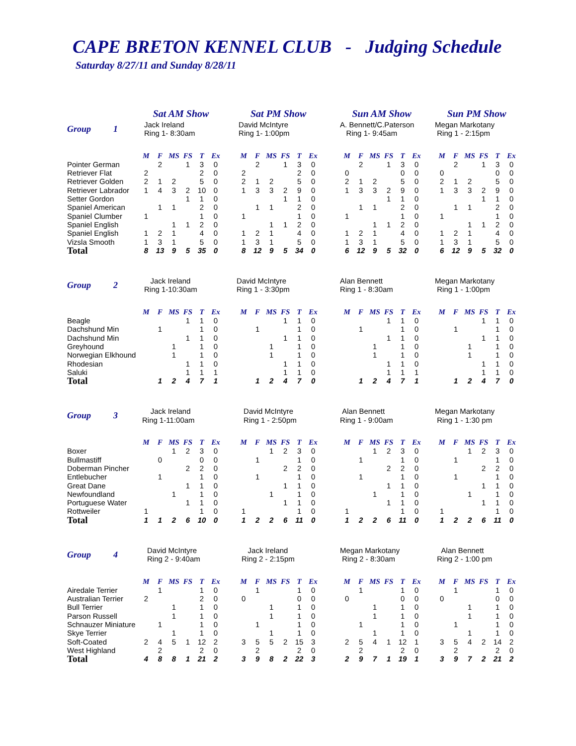CAPE BRETON KENNEL CLUB - Judging Schedule
Saturday 8/27/11 and Sunday 8/28/11
| | Sat AM Show | | | | | | | Sat PM Show | | | | | | | Sun AM Show | | | | | | | Sun PM Show | | | | | |
| Group 1 | Jack Ireland Ring 1- 8:30am | | | | | | | David McIntyre Ring 1- 1:00pm | | | | | | | A. Bennett/C.Paterson Ring 1- 9:45am | | | | | | | Megan Markotany Ring 1 - 2:15pm | | | | | |
| | M | F | MS | FS | T | Ex | | M | F | MS | FS | T | Ex | | M | F | MS | FS | T | Ex | | M | F | MS | FS | T | Ex |
| Pointer German | | 2 | | 1 | 3 | 0 | | | 2 | | 1 | 3 | 0 | | | 2 | | 1 | 3 | 0 | | | 2 | | 1 | 3 | 0 |
| Retriever Flat | 2 | | | | 2 | 0 | | 2 | | | | 2 | 0 | | 0 | | | | 0 | 0 | | 0 | | | | 0 | 0 |
| Retriever Golden | 2 | 1 | 2 | | 5 | 0 | | 2 | 1 | 2 | | 5 | 0 | | 2 | 1 | 2 | | 5 | 0 | | 2 | 1 | 2 | | 5 | 0 |
| Retriever Labrador | 1 | 4 | 3 | 2 | 10 | 0 | | 1 | 3 | 3 | 2 | 9 | 0 | | 1 | 3 | 3 | 2 | 9 | 0 | | 1 | 3 | 3 | 2 | 9 | 0 |
| Setter Gordon | | | | 1 | 1 | 0 | | | | | 1 | 1 | 0 | | | | | 1 | 1 | 0 | | | | | 1 | 1 | 0 |
| Spaniel American | | 1 | 1 | | 2 | 0 | | | 1 | 1 | | 2 | 0 | | | 1 | 1 | | 2 | 0 | | | 1 | 1 | | 2 | 0 |
| Spaniel Clumber | 1 | | | | 1 | 0 | | 1 | | | | 1 | 0 | | 1 | | | | 1 | 0 | | 1 | | | | 1 | 0 |
| Spaniel English | | | 1 | 1 | 2 | 0 | | | | 1 | 1 | 2 | 0 | | | | 1 | 1 | 2 | 0 | | | | 1 | 1 | 2 | 0 |
| Spaniel English | 1 | 2 | 1 | | 4 | 0 | | 1 | 2 | 1 | | 4 | 0 | | 1 | 2 | 1 | | 4 | 0 | | 1 | 2 | 1 | | 4 | 0 |
| Vizsla Smooth | 1 | 3 | 1 | | 5 | 0 | | 1 | 3 | 1 | | 5 | 0 | | 1 | 3 | 1 | | 5 | 0 | | 1 | 3 | 1 | | 5 | 0 |
| Total | 8 | 13 | 9 | 5 | 35 | 0 | | 8 | 12 | 9 | 5 | 34 | 0 | | 6 | 12 | 9 | 5 | 32 | 0 | | 6 | 12 | 9 | 5 | 32 | 0 |
| Group 2 | Jack Ireland Ring 1-10:30am | | | | | | | David McIntyre Ring 1 - 3:30pm | | | | | | | Alan Bennett Ring 1 - 8:30am | | | | | | | Megan Markotany Ring 1 - 1:00pm | | | | | |
| | M | F | MS | FS | T | Ex | | M | F | MS | FS | T | Ex | | M | F | MS | FS | T | Ex | | M | F | MS | FS | T | Ex |
| Beagle | | | | 1 | 1 | 0 | | | | | 1 | 1 | 0 | | | | | 1 | 1 | 0 | | | | | 1 | 1 | 0 |
| Dachshund Min | | 1 | | | 1 | 0 | | | 1 | | | 1 | 0 | | | 1 | | | 1 | 0 | | | 1 | | | 1 | 0 |
| Dachshund Min | | | | 1 | 1 | 0 | | | | | 1 | 1 | 0 | | | | | 1 | 1 | 0 | | | | | 1 | 1 | 0 |
| Greyhound | | | 1 | | 1 | 0 | | | | 1 | | 1 | 0 | | | | 1 | | 1 | 0 | | | | 1 | | 1 | 0 |
| Norwegian Elkhound | | | 1 | | 1 | 0 | | | | 1 | | 1 | 0 | | | | 1 | | 1 | 0 | | | | 1 | | 1 | 0 |
| Rhodesian | | | | 1 | 1 | 0 | | | | | 1 | 1 | 0 | | | | | 1 | 1 | 0 | | | | | 1 | 1 | 0 |
| Saluki | | | | 1 | 1 | 1 | | | | | 1 | 1 | 0 | | | | | 1 | 1 | 1 | | | | | 1 | 1 | 0 |
| Total | | 1 | 2 | 4 | 7 | 1 | | | 1 | 2 | 4 | 7 | 0 | | | 1 | 2 | 4 | 7 | 1 | | | 1 | 2 | 4 | 7 | 0 |
| Group 3 | Jack Ireland Ring 1-11:00am | | | | | | | David McIntyre Ring 1 - 2:50pm | | | | | | | Alan Bennett Ring 1 - 9:00am | | | | | | | Megan Markotany Ring 1 - 1:30 pm | | | | | |
| | M | F | MS | FS | T | Ex | | M | F | MS | FS | T | Ex | | M | F | MS | FS | T | Ex | | M | F | MS | FS | T | Ex |
| Boxer | | | 1 | 2 | 3 | 0 | | | | 1 | 2 | 3 | 0 | | | | 1 | 2 | 3 | 0 | | | | 1 | 2 | 3 | 0 |
| Bullmastiff | | 0 | | | 0 | 0 | | | 1 | | | 1 | 0 | | | 1 | | | 1 | 0 | | | 1 | | | 1 | 0 |
| Doberman Pincher | | | | 2 | 2 | 0 | | | | | 2 | 2 | 0 | | | | | 2 | 2 | 0 | | | | | 2 | 2 | 0 |
| Entlebucher | | 1 | | | 1 | 0 | | | 1 | | | 1 | 0 | | | 1 | | | 1 | 0 | | | 1 | | | 1 | 0 |
| Great Dane | | | | 1 | 1 | 0 | | | | | 1 | 1 | 0 | | | | | 1 | 1 | 0 | | | | | 1 | 1 | 0 |
| Newfoundland | | | 1 | | 1 | 0 | | | | 1 | | 1 | 0 | | | | 1 | | 1 | 0 | | | | 1 | | 1 | 0 |
| Portuguese Water | | | | 1 | 1 | 0 | | | | | 1 | 1 | 0 | | | | | 1 | 1 | 0 | | | | | 1 | 1 | 0 |
| Rottweiler | 1 | | | | 1 | 0 | | 1 | | | | 1 | 0 | | 1 | | | | 1 | 0 | | 1 | | | | 1 | 0 |
| Total | 1 | 1 | 2 | 6 | 10 | 0 | | 1 | 2 | 2 | 6 | 11 | 0 | | 1 | 2 | 2 | 6 | 11 | 0 | | 1 | 2 | 2 | 6 | 11 | 0 |
| Group 4 | David McIntyre Ring 2 - 9:40am | | | | | | | Jack Ireland Ring 2 - 2:15pm | | | | | | | Megan Markotany Ring 2 - 8:30am | | | | | | | Alan Bennett Ring 2 - 1:00 pm | | | | | |
| | M | F | MS | FS | T | Ex | | M | F | MS | FS | T | Ex | | M | F | MS | FS | T | Ex | | M | F | MS | FS | T | Ex |
| Airedale Terrier | | 1 | | | 1 | 0 | | | 1 | | | 1 | 0 | | | 1 | | | 1 | 0 | | | 1 | | | 1 | 0 |
| Australian Terrier | 2 | | | | 2 | 0 | | 0 | | | | 0 | 0 | | 0 | | | | 0 | 0 | | 0 | | | | 0 | 0 |
| Bull Terrier | | | 1 | | 1 | 0 | | | | 1 | | 1 | 0 | | | | 1 | | 1 | 0 | | | | 1 | | 1 | 0 |
| Parson Russell | | | 1 | | 1 | 0 | | | | 1 | | 1 | 0 | | | | 1 | | 1 | 0 | | | | 1 | | 1 | 0 |
| Schnauzer Miniature | | 1 | | | 1 | 0 | | | 1 | | | 1 | 0 | | | 1 | | | 1 | 0 | | | 1 | | | 1 | 0 |
| Skye Terrier | | | 1 | | 1 | 0 | | | | 1 | | 1 | 0 | | | | 1 | | 1 | 0 | | | | 1 | | 1 | 0 |
| Soft-Coated | 2 | 4 | 5 | 1 | 12 | 2 | | 3 | 5 | 5 | 2 | 15 | 3 | | 2 | 5 | 4 | 1 | 12 | 1 | | 3 | 5 | 4 | 2 | 14 | 2 |
| West Highland | | 2 | | | 2 | 0 | | | 2 | | | 2 | 0 | | | 2 | | | 2 | 0 | | | 2 | | | 2 | 0 |
| Total | 4 | 8 | 8 | 1 | 21 | 2 | | 3 | 9 | 8 | 2 | 22 | 3 | | 2 | 9 | 7 | 1 | 19 | 1 | | 3 | 9 | 7 | 2 | 21 | 2 |